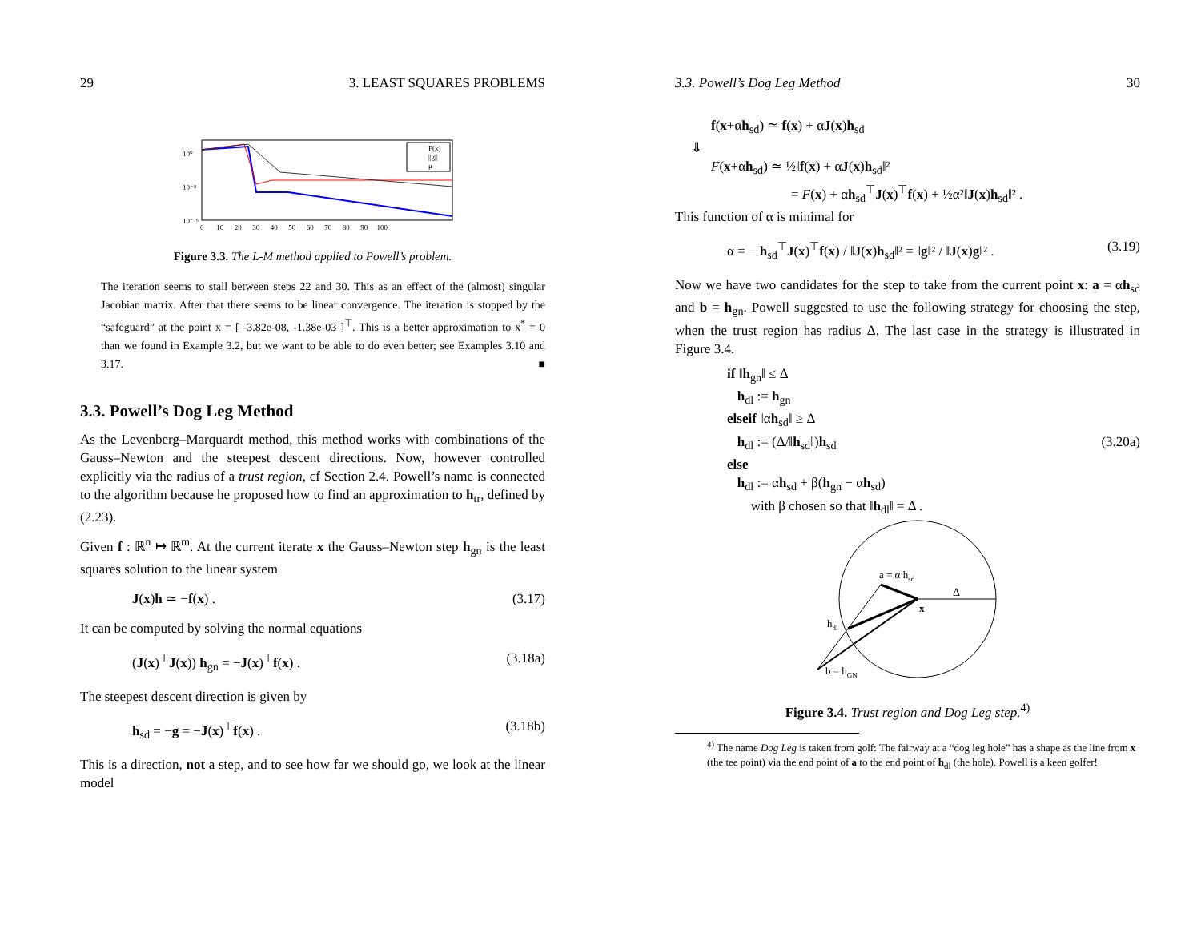29 3. LEAST SQUARES PROBLEMS
10⁰
10⁻⁸
10⁻¹⁶
0 10 20 30 40 50 60 70 80 90 100
F(x)
||g||
μ
Figure 3.3. The L-M method applied to Powell’s problem.
The iteration seems to stall between steps 22 and 30. This as an effect of the (almost) singular Jacobian matrix. After that there seems to be linear convergence. The iteration is stopped by the “safeguard” at the point x = [ -3.82e-08, -1.38e-03 ]<sup>⊤</sup>. This is a better approximation to x<sup>*</sup> = 0 than we found in Example 3.2, but we want to be able to do even better; see Examples 3.10 and 3.17. ■
3.3. Powell’s Dog Leg Method
As the Levenberg–Marquardt method, this method works with combinations of the Gauss–Newton and the steepest descent directions. Now, however controlled explicitly via the radius of a trust region, cf Section 2.4. Powell’s name is connected to the algorithm because he proposed how to find an approximation to h<sub>tr</sub>, defined by (2.23).
Given f : ℝ<sup>n</sup> ↦ ℝ<sup>m</sup>. At the current iterate x the Gauss–Newton step h<sub>gn</sub> is the least squares solution to the linear system
J(x)h ≃ −f(x) . (3.17)
It can be computed by solving the normal equations
(J(x)<sup>⊤</sup>J(x)) h<sub>gn</sub> = −J(x)<sup>⊤</sup>f(x) . (3.18a)
The steepest descent direction is given by
h<sub>sd</sub> = −g = −J(x)<sup>⊤</sup>f(x) . (3.18b)
This is a direction, not a step, and to see how far we should go, we look at the linear model
3.3. Powell’s Dog Leg Method 30
f(x+αh<sub>sd</sub>) ≃ f(x) + αJ(x)h<sub>sd</sub>
⇓
F(x+αh<sub>sd</sub>) ≃ ½‖f(x) + αJ(x)h<sub>sd</sub>‖²
= F(x) + αh<sub>sd</sub><sup>⊤</sup>J(x)<sup>⊤</sup>f(x) + ½α²‖J(x)h<sub>sd</sub>‖² .
This function of α is minimal for
α = − h<sub>sd</sub><sup>⊤</sup>J(x)<sup>⊤</sup>f(x) / ‖J(x)h<sub>sd</sub>‖² = ‖g‖² / ‖J(x)g‖² . (3.19)
Now we have two candidates for the step to take from the current point x: a = αh<sub>sd</sub> and b = h<sub>gn</sub>. Powell suggested to use the following strategy for choosing the step, when the trust region has radius Δ. The last case in the strategy is illustrated in Figure 3.4.
if ‖h<sub>gn</sub>‖ ≤ Δ
h<sub>dl</sub> := h<sub>gn</sub>
elseif ‖αh<sub>sd</sub>‖ ≥ Δ
h<sub>dl</sub> := (Δ/‖h<sub>sd</sub>‖)h<sub>sd</sub>
else
h<sub>dl</sub> := αh<sub>sd</sub> + β(h<sub>gn</sub> − αh<sub>sd</sub>)
with β chosen so that ‖h<sub>dl</sub>‖ = Δ .
(3.20a)
a = α hsd
Δ
x
hdl
b = hGN
Figure 3.4. Trust region and Dog Leg step.<sup>4)</sup>
<sup>4)</sup> The name Dog Leg is taken from golf: The fairway at a “dog leg hole” has a shape as the line from x (the tee point) via the end point of a to the end point of h<sub>dl</sub> (the hole). Powell is a keen golfer!